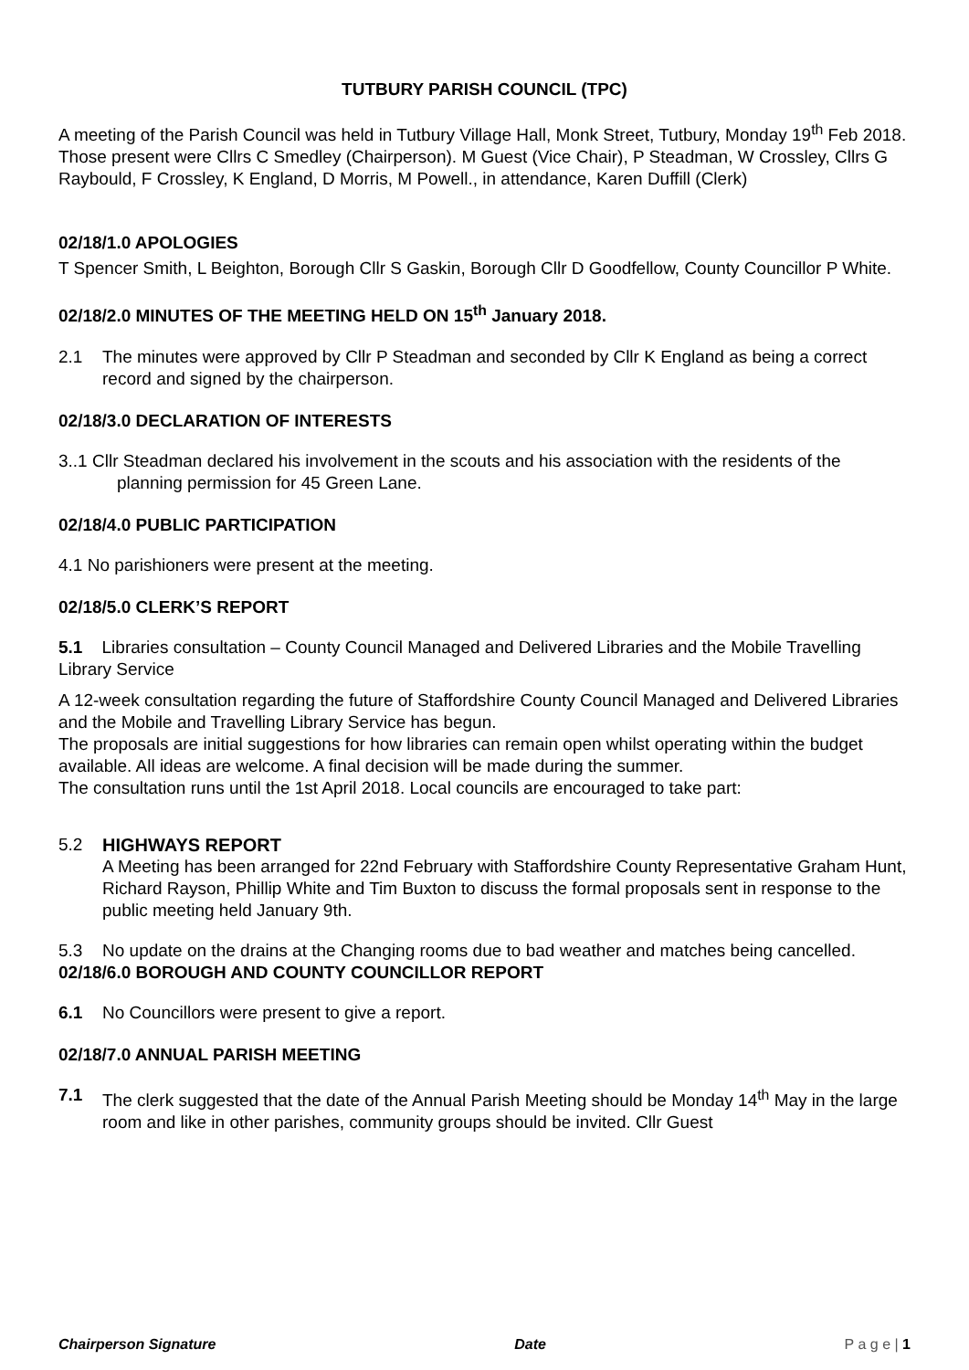TUTBURY PARISH COUNCIL (TPC)
A meeting of the Parish Council was held in Tutbury Village Hall, Monk Street, Tutbury, Monday 19<sup>th</sup> Feb 2018. Those present were Cllrs C Smedley (Chairperson). M Guest (Vice Chair), P Steadman, W Crossley, Cllrs G Raybould, F Crossley, K England, D Morris, M Powell., in attendance, Karen Duffill (Clerk)
02/18/1.0 APOLOGIES
T Spencer Smith, L Beighton, Borough Cllr S Gaskin, Borough Cllr D Goodfellow, County Councillor P White.
02/18/2.0 MINUTES OF THE MEETING HELD ON 15<sup>th</sup> January 2018.
2.1 The minutes were approved by Cllr P Steadman and seconded by Cllr K England as being a correct record and signed by the chairperson.
02/18/3.0 DECLARATION OF INTERESTS
3..1 Cllr Steadman declared his involvement in the scouts and his association with the residents of the planning permission for 45 Green Lane.
02/18/4.0 PUBLIC PARTICIPATION
4.1 No parishioners were present at the meeting.
02/18/5.0 CLERK’S REPORT
5.1 Libraries consultation – County Council Managed and Delivered Libraries and the Mobile Travelling Library Service
A 12-week consultation regarding the future of Staffordshire County Council Managed and Delivered Libraries and the Mobile and Travelling Library Service has begun.
The proposals are initial suggestions for how libraries can remain open whilst operating within the budget available. All ideas are welcome. A final decision will be made during the summer.
The consultation runs until the 1st April 2018. Local councils are encouraged to take part:
5.2 HIGHWAYS REPORT
A Meeting has been arranged for 22nd February with Staffordshire County Representative Graham Hunt, Richard Rayson, Phillip White and Tim Buxton to discuss the formal proposals sent in response to the public meeting held January 9th.
5.3 No update on the drains at the Changing rooms due to bad weather and matches being cancelled.
02/18/6.0 BOROUGH AND COUNTY COUNCILLOR REPORT
6.1 No Councillors were present to give a report.
02/18/7.0 ANNUAL PARISH MEETING
7.1 The clerk suggested that the date of the Annual Parish Meeting should be Monday 14<sup>th</sup> May in the large room and like in other parishes, community groups should be invited. Cllr Guest
Chairperson Signature Date P a g e | 1